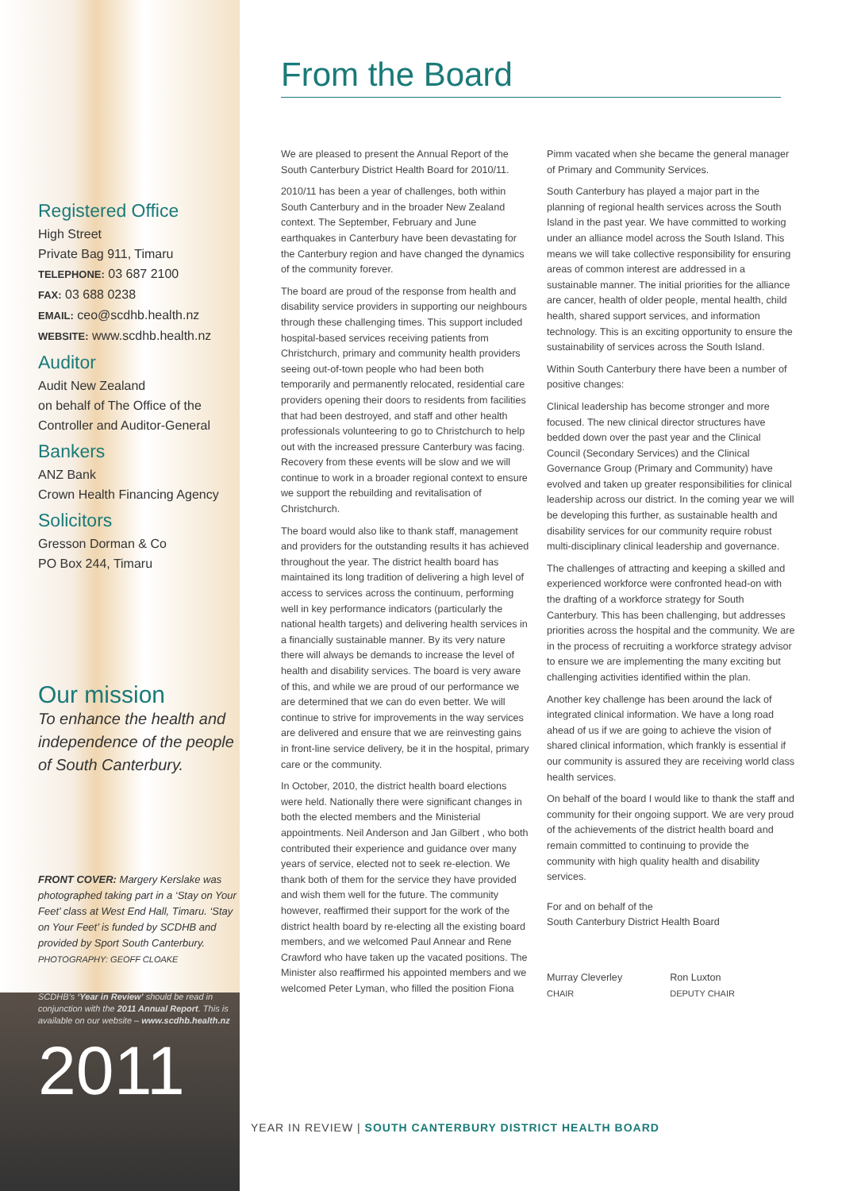Registered Office
High Street
Private Bag 911, Timaru
TELEPHONE: 03 687 2100
FAX: 03 688 0238
EMAIL: ceo@scdhb.health.nz
WEBSITE: www.scdhb.health.nz
Auditor
Audit New Zealand
on behalf of The Office of the Controller and Auditor-General
Bankers
ANZ Bank
Crown Health Financing Agency
Solicitors
Gresson Dorman & Co
PO Box 244, Timaru
Our mission
To enhance the health and independence of the people of South Canterbury.
FRONT COVER: Margery Kerslake was photographed taking part in a ‘Stay on Your Feet’ class at West End Hall, Timaru. ‘Stay on Your Feet’ is funded by SCDHB and provided by Sport South Canterbury.
PHOTOGRAPHY: GEOFF CLOAKE
SCDHB’s ‘Year in Review’ should be read in conjunction with the 2011 Annual Report. This is available on our website – www.scdhb.health.nz
2011
From the Board
We are pleased to present the Annual Report of the South Canterbury District Health Board for 2010/11.
2010/11 has been a year of challenges, both within South Canterbury and in the broader New Zealand context. The September, February and June earthquakes in Canterbury have been devastating for the Canterbury region and have changed the dynamics of the community forever.
The board are proud of the response from health and disability service providers in supporting our neighbours through these challenging times. This support included hospital-based services receiving patients from Christchurch, primary and community health providers seeing out-of-town people who had been both temporarily and permanently relocated, residential care providers opening their doors to residents from facilities that had been destroyed, and staff and other health professionals volunteering to go to Christchurch to help out with the increased pressure Canterbury was facing. Recovery from these events will be slow and we will continue to work in a broader regional context to ensure we support the rebuilding and revitalisation of Christchurch.
The board would also like to thank staff, management and providers for the outstanding results it has achieved throughout the year. The district health board has maintained its long tradition of delivering a high level of access to services across the continuum, performing well in key performance indicators (particularly the national health targets) and delivering health services in a financially sustainable manner. By its very nature there will always be demands to increase the level of health and disability services. The board is very aware of this, and while we are proud of our performance we are determined that we can do even better. We will continue to strive for improvements in the way services are delivered and ensure that we are reinvesting gains in front-line service delivery, be it in the hospital, primary care or the community.
In October, 2010, the district health board elections were held. Nationally there were significant changes in both the elected members and the Ministerial appointments. Neil Anderson and Jan Gilbert , who both contributed their experience and guidance over many years of service, elected not to seek re-election. We thank both of them for the service they have provided and wish them well for the future. The community however, reaffirmed their support for the work of the district health board by re-electing all the existing board members, and we welcomed Paul Annear and Rene Crawford who have taken up the vacated positions. The Minister also reaffirmed his appointed members and we welcomed Peter Lyman, who filled the position Fiona Pimm vacated when she became the general manager of Primary and Community Services.
South Canterbury has played a major part in the planning of regional health services across the South Island in the past year. We have committed to working under an alliance model across the South Island. This means we will take collective responsibility for ensuring areas of common interest are addressed in a sustainable manner. The initial priorities for the alliance are cancer, health of older people, mental health, child health, shared support services, and information technology. This is an exciting opportunity to ensure the sustainability of services across the South Island.
Within South Canterbury there have been a number of positive changes:
Clinical leadership has become stronger and more focused. The new clinical director structures have bedded down over the past year and the Clinical Council (Secondary Services) and the Clinical Governance Group (Primary and Community) have evolved and taken up greater responsibilities for clinical leadership across our district. In the coming year we will be developing this further, as sustainable health and disability services for our community require robust multi-disciplinary clinical leadership and governance.
The challenges of attracting and keeping a skilled and experienced workforce were confronted head-on with the drafting of a workforce strategy for South Canterbury. This has been challenging, but addresses priorities across the hospital and the community. We are in the process of recruiting a workforce strategy advisor to ensure we are implementing the many exciting but challenging activities identified within the plan.
Another key challenge has been around the lack of integrated clinical information. We have a long road ahead of us if we are going to achieve the vision of shared clinical information, which frankly is essential if our community is assured they are receiving world class health services.
On behalf of the board I would like to thank the staff and community for their ongoing support. We are very proud of the achievements of the district health board and remain committed to continuing to provide the community with high quality health and disability services.
For and on behalf of the
South Canterbury District Health Board
Murray Cleverley
CHAIR
Ron Luxton
DEPUTY CHAIR
YEAR IN REVIEW | SOUTH CANTERBURY DISTRICT HEALTH BOARD